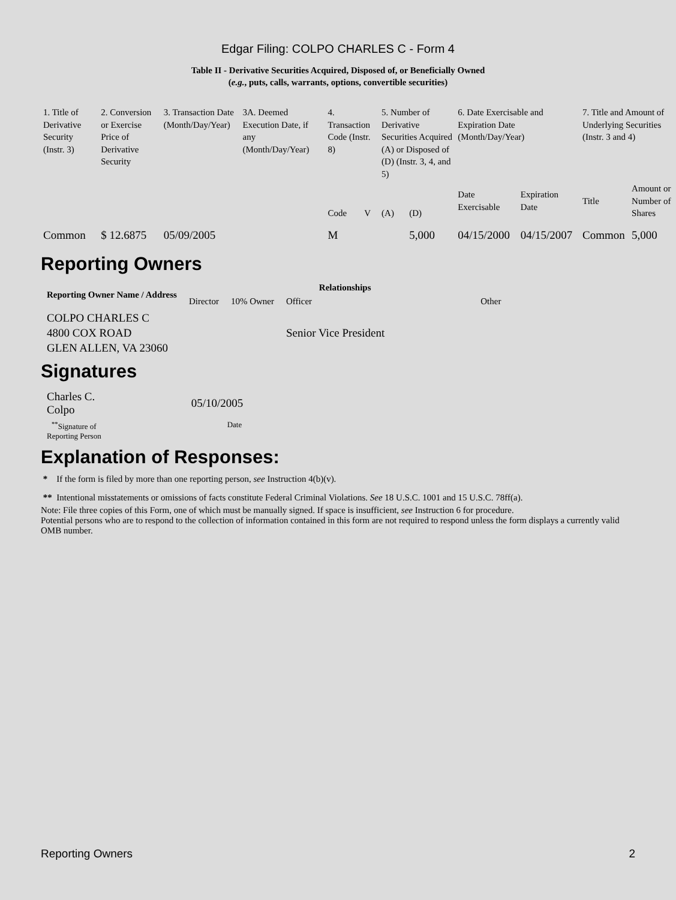Edgar Filing: COLPO CHARLES C - Form 4
Table II - Derivative Securities Acquired, Disposed of, or Beneficially Owned
(e.g., puts, calls, warrants, options, convertible securities)
| 1. Title of Derivative Security (Instr. 3) | 2. Conversion or Exercise Price of Derivative Security | 3. Transaction Date (Month/Day/Year) | 3A. Deemed Execution Date, if any (Month/Day/Year) | 4. Transaction Code (Instr. 8) | | 5. Number of Derivative Securities Acquired (A) or Disposed of (D) (Instr. 3, 4, and 5) | | 6. Date Exercisable and Expiration Date (Month/Day/Year) | | 7. Title and Amount of Underlying Securities (Instr. 3 and 4) | |
| | | | | Code | V | (A) | (D) | Date Exercisable | Expiration Date | Title | Amount or Number of Shares |
| Common | $ 12.6875 | 05/09/2005 | | M | | | 5,000 | 04/15/2000 | 04/15/2007 | Common | 5,000 |
Reporting Owners
| Reporting Owner Name / Address | Relationships | | | |
| --- | --- | --- | --- | --- |
| | Director | 10% Owner | Officer | Other |
| COLPO CHARLES C 4800 COX ROAD GLEN ALLEN, VA 23060 | | | Senior Vice President | |
Signatures
| Charles C. Colpo | 05/10/2005 |
| <sup>**</sup> Signature of Reporting Person | Date |
Explanation of Responses:
* If the form is filed by more than one reporting person, see Instruction 4(b)(v).
** Intentional misstatements or omissions of facts constitute Federal Criminal Violations. See 18 U.S.C. 1001 and 15 U.S.C. 78ff(a).
Note: File three copies of this Form, one of which must be manually signed. If space is insufficient, see Instruction 6 for procedure.
Potential persons who are to respond to the collection of information contained in this form are not required to respond unless the form displays a currently valid OMB number.
Reporting Owners 2